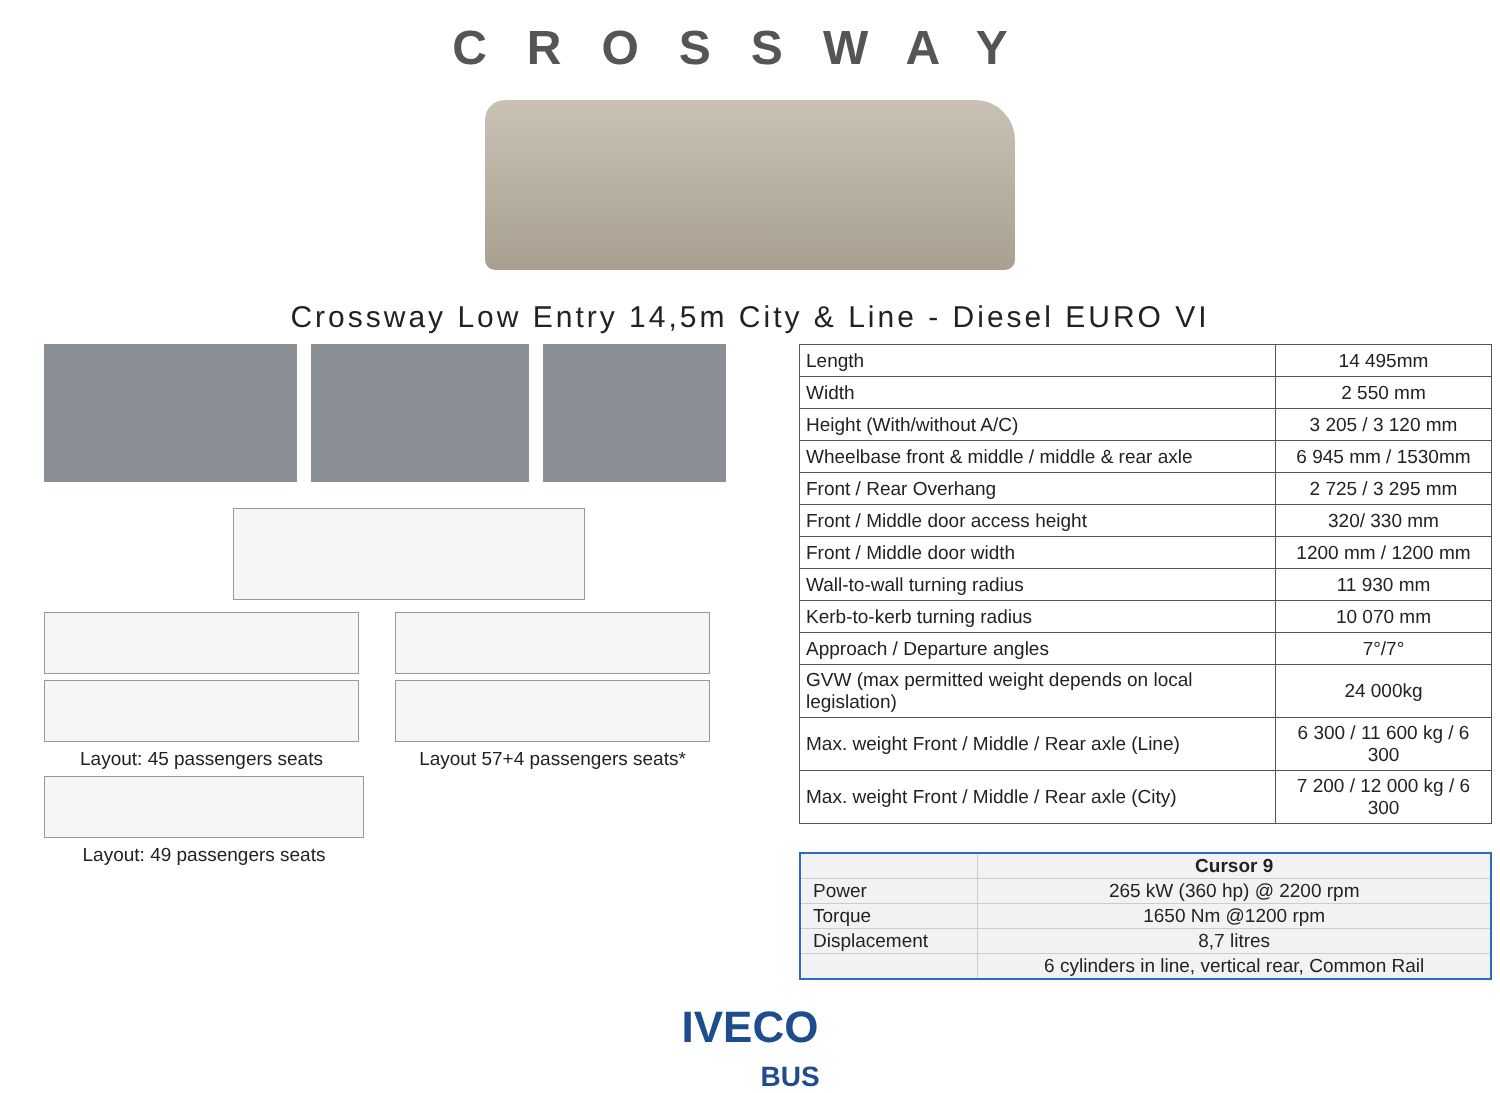CROSSWAY
Crossway Low Entry 14,5m City & Line - Diesel EURO VI
Layout: 45 passengers seats Layout 57+4 passengers seats*
Layout: 49 passengers seats
| Length | 14 495mm |
| Width | 2 550 mm |
| Height (With/without A/C) | 3 205 / 3 120 mm |
| Wheelbase front & middle / middle & rear axle | 6 945 mm / 1530mm |
| Front / Rear Overhang | 2 725 / 3 295 mm |
| Front / Middle door access height | 320/ 330 mm |
| Front / Middle door width | 1200 mm / 1200 mm |
| Wall-to-wall turning radius | 11 930 mm |
| Kerb-to-kerb turning radius | 10 070 mm |
| Approach / Departure angles | 7°/7° |
| GVW (max permitted weight depends on local legislation) | 24 000kg |
| Max. weight Front / Middle / Rear axle (Line) | 6 300 / 11 600 kg / 6 300 |
| Max. weight Front / Middle / Rear axle (City) | 7 200 / 12 000 kg / 6 300 |
| | Cursor 9 |
| --- | --- |
| Power | 265 kW (360 hp) @ 2200 rpm |
| Torque | 1650 Nm @1200 rpm |
| Displacement | 8,7 litres |
| | 6 cylinders in line, vertical rear, Common Rail |
IVECO
BUS